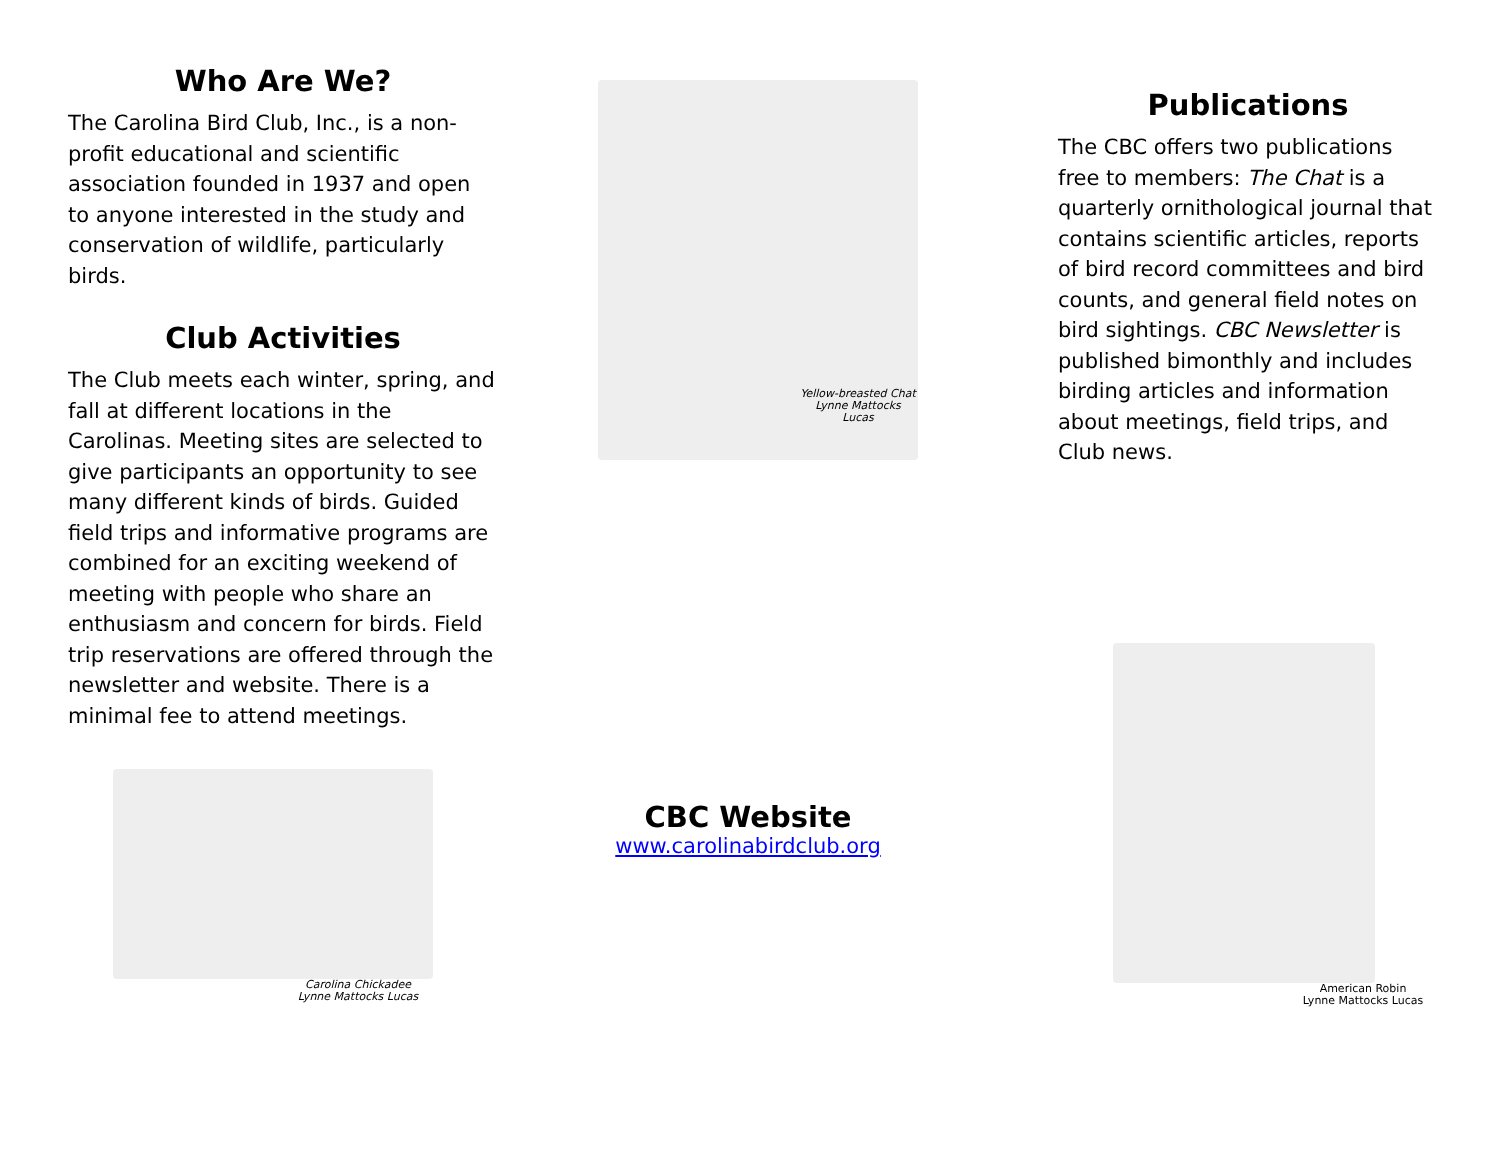Who Are We?
The Carolina Bird Club, Inc., is a non-profit educational and scientific association founded in 1937 and open to anyone interested in the study and conservation of wildlife, particularly birds.
Club Activities
The Club meets each winter, spring, and fall at different locations in the Carolinas. Meeting sites are selected to give participants an opportunity to see many different kinds of birds. Guided field trips and informative programs are combined for an exciting weekend of meeting with people who share an enthusiasm and concern for birds. Field trip reservations are offered through the newsletter and website. There is a minimal fee to attend meetings.
Carolina Chickadee
Lynne Mattocks Lucas
Yellow-breasted Chat
Lynne Mattocks Lucas
CBC Website
www.carolinabirdclub.org
Publications
The CBC offers two publications free to members: The Chat is a quarterly ornithological journal that contains scientific articles, reports of bird record committees and bird counts, and general field notes on bird sightings. CBC Newsletter is published bimonthly and includes birding articles and information about meetings, field trips, and Club news.
American Robin
Lynne Mattocks Lucas